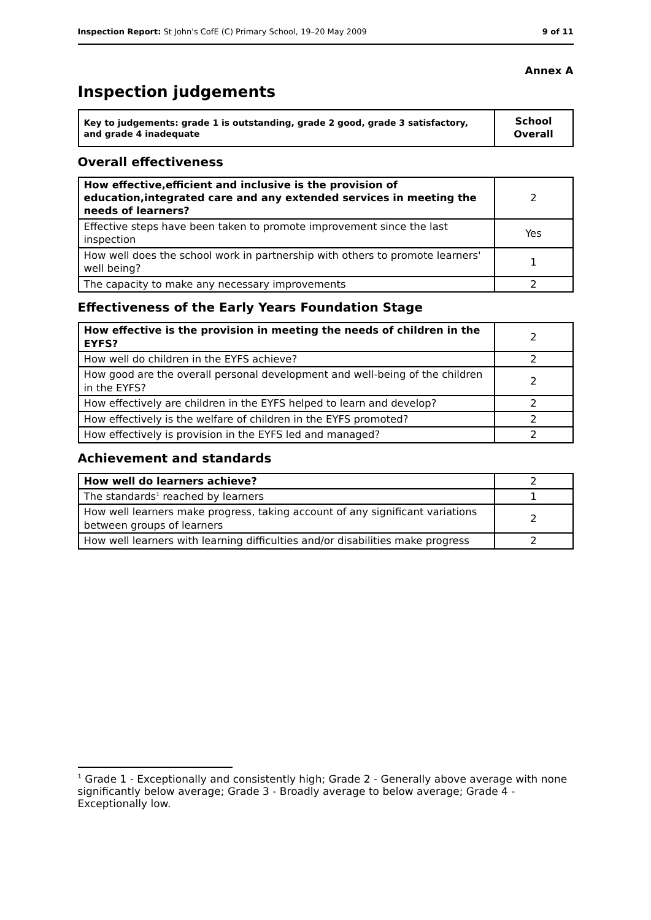Inspection Report: St John's CofE (C) Primary School, 19–20 May 2009 9 of 11
Annex A
Inspection judgements
| Key to judgements: grade 1 is outstanding, grade 2 good, grade 3 satisfactory, and grade 4 inadequate | School Overall |
Overall effectiveness
| How effective,efficient and inclusive is the provision of education,integrated care and any extended services in meeting the needs of learners? | 2 |
| Effective steps have been taken to promote improvement since the last inspection | Yes |
| How well does the school work in partnership with others to promote learners' well being? | 1 |
| The capacity to make any necessary improvements | 2 |
Effectiveness of the Early Years Foundation Stage
| How effective is the provision in meeting the needs of children in the EYFS? | 2 |
| How well do children in the EYFS achieve? | 2 |
| How good are the overall personal development and well-being of the children in the EYFS? | 2 |
| How effectively are children in the EYFS helped to learn and develop? | 2 |
| How effectively is the welfare of children in the EYFS promoted? | 2 |
| How effectively is provision in the EYFS led and managed? | 2 |
Achievement and standards
| How well do learners achieve? | 2 |
| The standards<sup>1</sup> reached by learners | 1 |
| How well learners make progress, taking account of any significant variations between groups of learners | 2 |
| How well learners with learning difficulties and/or disabilities make progress | 2 |
<sup>1</sup> Grade 1 - Exceptionally and consistently high; Grade 2 - Generally above average with none significantly below average; Grade 3 - Broadly average to below average; Grade 4 - Exceptionally low.